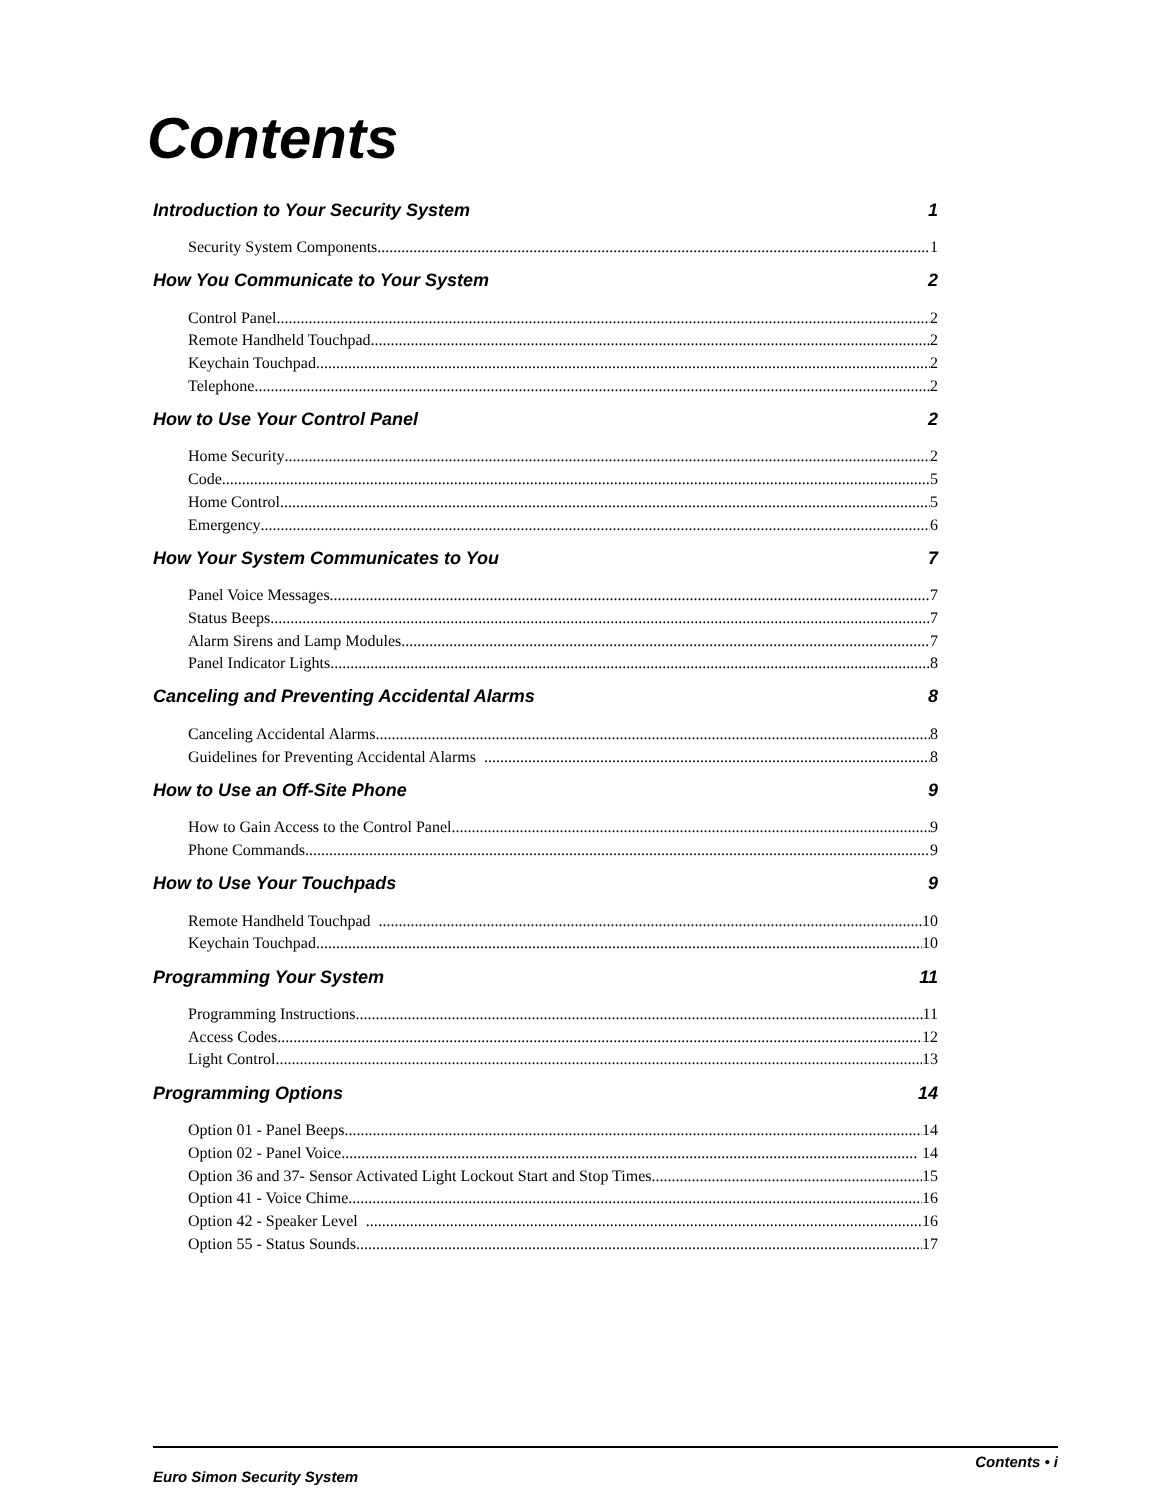Contents
Introduction to Your Security System 1
Security System Components 1
How You Communicate to Your System 2
Control Panel 2
Remote Handheld Touchpad 2
Keychain Touchpad 2
Telephone 2
How to Use Your Control Panel 2
Home Security 2
Code 5
Home Control 5
Emergency 6
How Your System Communicates to You 7
Panel Voice Messages 7
Status Beeps 7
Alarm Sirens and Lamp Modules 7
Panel Indicator Lights 8
Canceling and Preventing Accidental Alarms 8
Canceling Accidental Alarms 8
Guidelines for Preventing Accidental Alarms 8
How to Use an Off-Site Phone 9
How to Gain Access to the Control Panel 9
Phone Commands 9
How to Use Your Touchpads 9
Remote Handheld Touchpad 10
Keychain Touchpad 10
Programming Your System 11
Programming Instructions 11
Access Codes 12
Light Control 13
Programming Options 14
Option 01 - Panel Beeps 14
Option 02 - Panel Voice 14
Option 36 and 37- Sensor Activated Light Lockout Start and Stop Times 15
Option 41 - Voice Chime 16
Option 42 - Speaker Level 16
Option 55 - Status Sounds 17
Contents • i
Euro Simon Security System